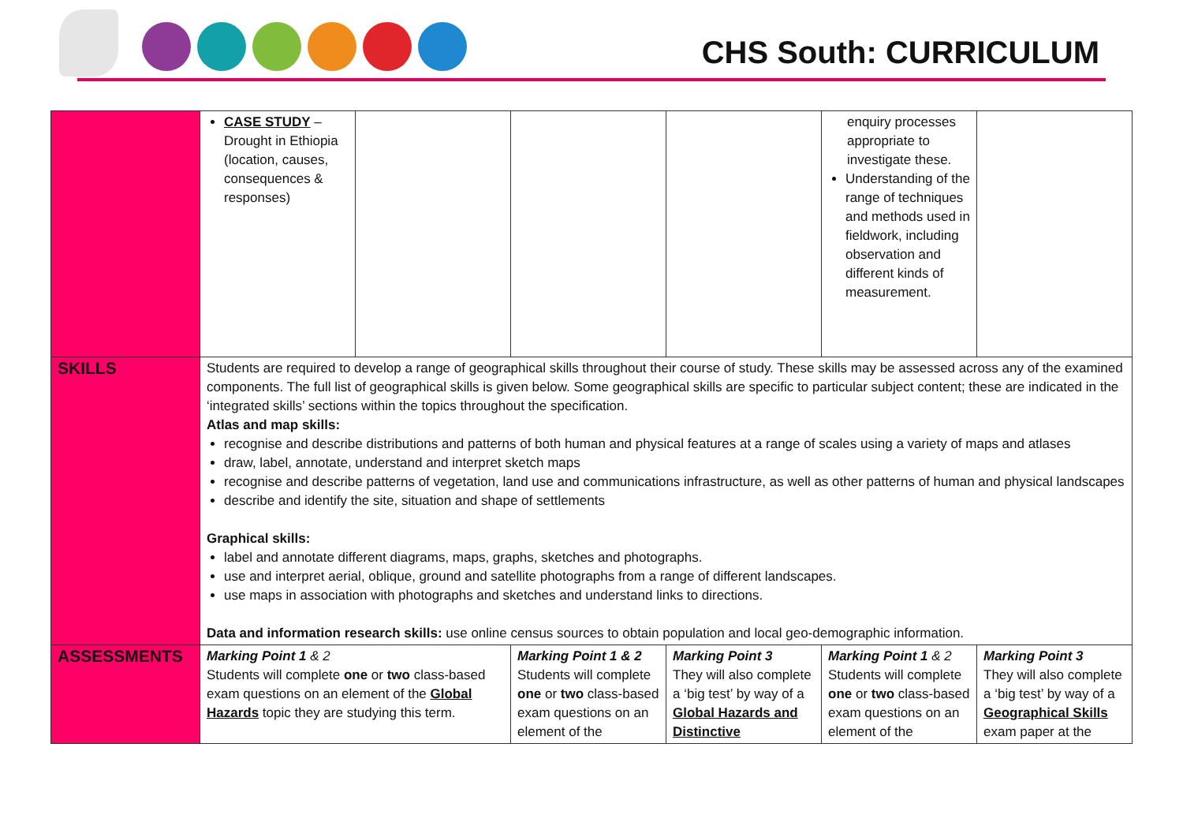CHS South: CURRICULUM
| | CASE STUDY – Drought in Ethiopia (location, causes, consequences & responses) | | | | enquiry processes appropriate to investigate these. Understanding of the range of techniques and methods used in fieldwork, including observation and different kinds of measurement. | |
| SKILLS | Students are required to develop a range of geographical skills throughout their course of study. These skills may be assessed across any of the examined components. The full list of geographical skills is given below. Some geographical skills are specific to particular subject content; these are indicated in the ‘integrated skills’ sections within the topics throughout the specification. Atlas and map skills: recognise and describe distributions and patterns of both human and physical features at a range of scales using a variety of maps and atlases draw, label, annotate, understand and interpret sketch maps recognise and describe patterns of vegetation, land use and communications infrastructure, as well as other patterns of human and physical landscapes describe and identify the site, situation and shape of settlements Graphical skills: label and annotate different diagrams, maps, graphs, sketches and photographs. use and interpret aerial, oblique, ground and satellite photographs from a range of different landscapes. use maps in association with photographs and sketches and understand links to directions. Data and information research skills: use online census sources to obtain population and local geo-demographic information. | | | | | |
| ASSESSMENTS | Marking Point 1 & 2 Students will complete one or two class-based exam questions on an element of the Global Hazards topic they are studying this term. | | Marking Point 1 & 2 Students will complete one or two class-based exam questions on an element of the | Marking Point 3 They will also complete a ‘big test’ by way of a Global Hazards and Distinctive | Marking Point 1 & 2 Students will complete one or two class-based exam questions on an element of the | Marking Point 3 They will also complete a ‘big test’ by way of a Geographical Skills exam paper at the |